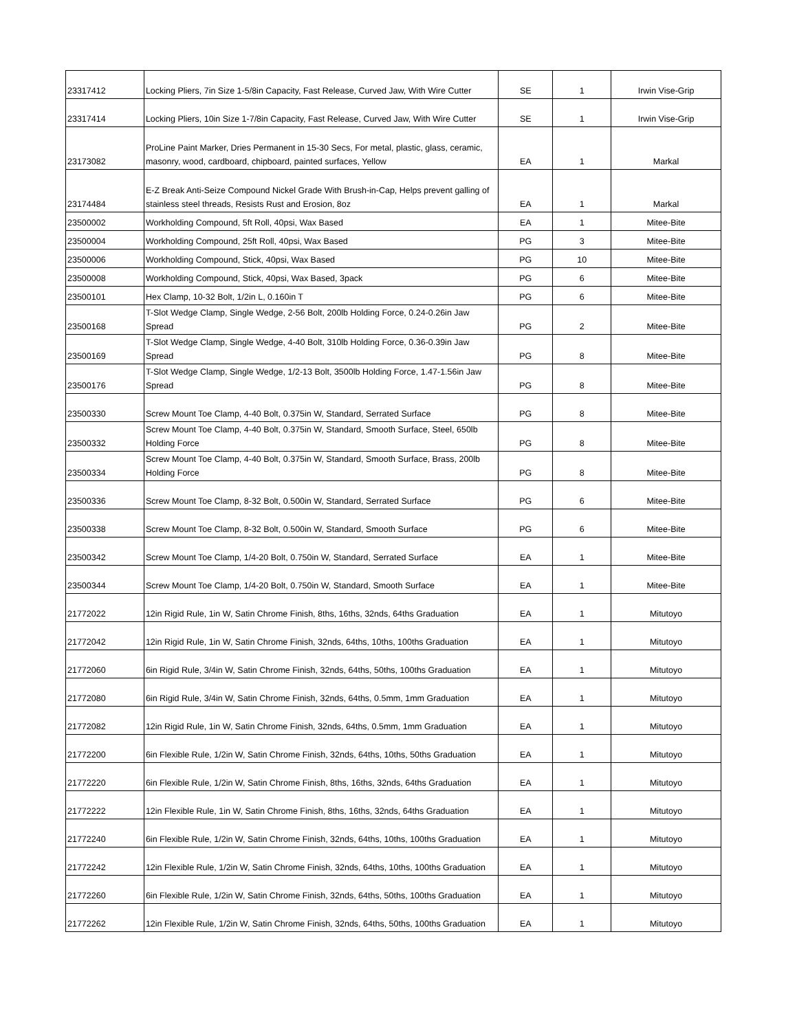| 23317412 | Locking Pliers, 7in Size 1-5/8in Capacity, Fast Release, Curved Jaw, With Wire Cutter | SE | 1 | Irwin Vise-Grip |
| 23317414 | Locking Pliers, 10in Size 1-7/8in Capacity, Fast Release, Curved Jaw, With Wire Cutter | SE | 1 | Irwin Vise-Grip |
| 23173082 | ProLine Paint Marker, Dries Permanent in 15-30 Secs, For metal, plastic, glass, ceramic, masonry, wood, cardboard, chipboard, painted surfaces, Yellow | EA | 1 | Markal |
| 23174484 | E-Z Break Anti-Seize Compound Nickel Grade With Brush-in-Cap, Helps prevent galling of stainless steel threads, Resists Rust and Erosion, 8oz | EA | 1 | Markal |
| 23500002 | Workholding Compound, 5ft Roll, 40psi, Wax Based | EA | 1 | Mitee-Bite |
| 23500004 | Workholding Compound, 25ft Roll, 40psi, Wax Based | PG | 3 | Mitee-Bite |
| 23500006 | Workholding Compound, Stick, 40psi, Wax Based | PG | 10 | Mitee-Bite |
| 23500008 | Workholding Compound, Stick, 40psi, Wax Based, 3pack | PG | 6 | Mitee-Bite |
| 23500101 | Hex Clamp, 10-32 Bolt, 1/2in L, 0.160in T | PG | 6 | Mitee-Bite |
| 23500168 | T-Slot Wedge Clamp, Single Wedge, 2-56 Bolt, 200lb Holding Force, 0.24-0.26in Jaw Spread | PG | 2 | Mitee-Bite |
| 23500169 | T-Slot Wedge Clamp, Single Wedge, 4-40 Bolt, 310lb Holding Force, 0.36-0.39in Jaw Spread | PG | 8 | Mitee-Bite |
| 23500176 | T-Slot Wedge Clamp, Single Wedge, 1/2-13 Bolt, 3500lb Holding Force, 1.47-1.56in Jaw Spread | PG | 8 | Mitee-Bite |
| 23500330 | Screw Mount Toe Clamp, 4-40 Bolt, 0.375in W, Standard, Serrated Surface | PG | 8 | Mitee-Bite |
| 23500332 | Screw Mount Toe Clamp, 4-40 Bolt, 0.375in W, Standard, Smooth Surface, Steel, 650lb Holding Force | PG | 8 | Mitee-Bite |
| 23500334 | Screw Mount Toe Clamp, 4-40 Bolt, 0.375in W, Standard, Smooth Surface, Brass, 200lb Holding Force | PG | 8 | Mitee-Bite |
| 23500336 | Screw Mount Toe Clamp, 8-32 Bolt, 0.500in W, Standard, Serrated Surface | PG | 6 | Mitee-Bite |
| 23500338 | Screw Mount Toe Clamp, 8-32 Bolt, 0.500in W, Standard, Smooth Surface | PG | 6 | Mitee-Bite |
| 23500342 | Screw Mount Toe Clamp, 1/4-20 Bolt, 0.750in W, Standard, Serrated Surface | EA | 1 | Mitee-Bite |
| 23500344 | Screw Mount Toe Clamp, 1/4-20 Bolt, 0.750in W, Standard, Smooth Surface | EA | 1 | Mitee-Bite |
| 21772022 | 12in Rigid Rule, 1in W, Satin Chrome Finish, 8ths, 16ths, 32nds, 64ths Graduation | EA | 1 | Mitutoyo |
| 21772042 | 12in Rigid Rule, 1in W, Satin Chrome Finish, 32nds, 64ths, 10ths, 100ths Graduation | EA | 1 | Mitutoyo |
| 21772060 | 6in Rigid Rule, 3/4in W, Satin Chrome Finish, 32nds, 64ths, 50ths, 100ths Graduation | EA | 1 | Mitutoyo |
| 21772080 | 6in Rigid Rule, 3/4in W, Satin Chrome Finish, 32nds, 64ths, 0.5mm, 1mm Graduation | EA | 1 | Mitutoyo |
| 21772082 | 12in Rigid Rule, 1in W, Satin Chrome Finish, 32nds, 64ths, 0.5mm, 1mm Graduation | EA | 1 | Mitutoyo |
| 21772200 | 6in Flexible Rule, 1/2in W, Satin Chrome Finish, 32nds, 64ths, 10ths, 50ths Graduation | EA | 1 | Mitutoyo |
| 21772220 | 6in Flexible Rule, 1/2in W, Satin Chrome Finish, 8ths, 16ths, 32nds, 64ths Graduation | EA | 1 | Mitutoyo |
| 21772222 | 12in Flexible Rule, 1in W, Satin Chrome Finish, 8ths, 16ths, 32nds, 64ths Graduation | EA | 1 | Mitutoyo |
| 21772240 | 6in Flexible Rule, 1/2in W, Satin Chrome Finish, 32nds, 64ths, 10ths, 100ths Graduation | EA | 1 | Mitutoyo |
| 21772242 | 12in Flexible Rule, 1/2in W, Satin Chrome Finish, 32nds, 64ths, 10ths, 100ths Graduation | EA | 1 | Mitutoyo |
| 21772260 | 6in Flexible Rule, 1/2in W, Satin Chrome Finish, 32nds, 64ths, 50ths, 100ths Graduation | EA | 1 | Mitutoyo |
| 21772262 | 12in Flexible Rule, 1/2in W, Satin Chrome Finish, 32nds, 64ths, 50ths, 100ths Graduation | EA | 1 | Mitutoyo |